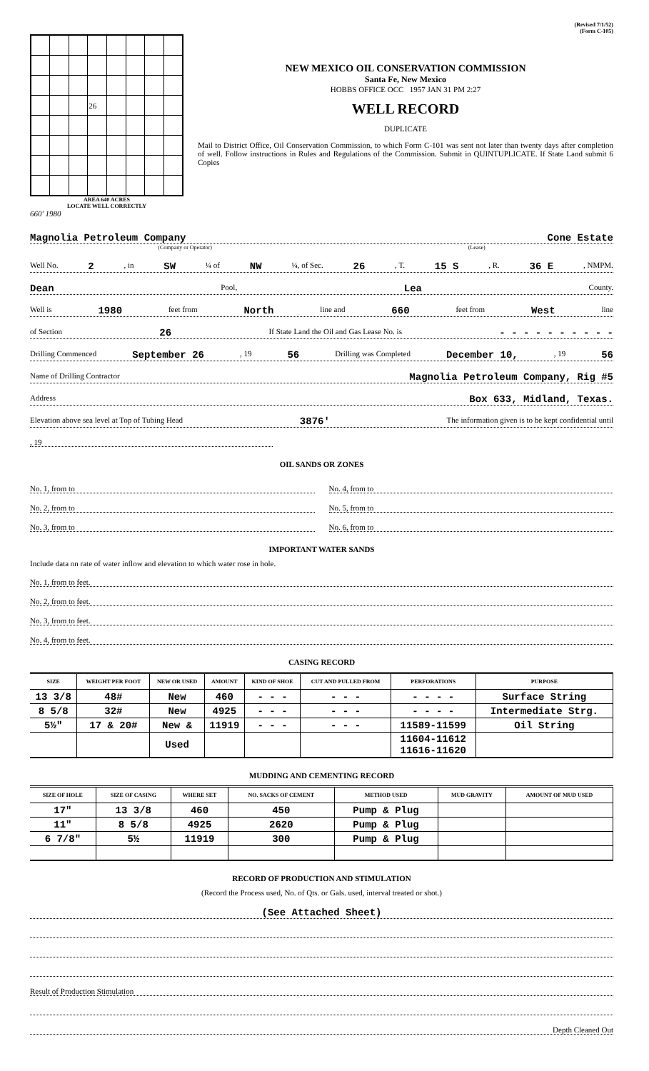(Revised 7/1/52)
(Form C-105)
| | | | 26 | | | | |
AREA 640 ACRES
LOCATE WELL CORRECTLY
660' 1980
NEW MEXICO OIL CONSERVATION COMMISSION
Santa Fe, New Mexico
HOBBS OFFICE OCC 1957 JAN 31 PM 2:27
WELL RECORD
DUPLICATE
Mail to District Office, Oil Conservation Commission, to which Form C-101 was sent not later than twenty days after completion of well. Follow instructions in Rules and Regulations of the Commission. Submit in QUINTUPLICATE. If State Land submit 6 Copies
Magnolia Petroleum Company Cone Estate
(Company or Operator) (Lease)
Well No. 2, in SW ¼ of NW ¼, of Sec. 26, T. 15 S, R. 36 E, NMPM.
Dean Pool, Lea County.
Well is 1980 feet from North line and 660 feet from West line
of Section 26 If State Land the Oil and Gas Lease No. is - - - - - - - - - -
Drilling Commenced September 26, 19 56 Drilling was Completed December 10,, 19 56
Name of Drilling Contractor Magnolia Petroleum Company, Rig #5
Address Box 633, Midland, Texas.
Elevation above sea level at Top of Tubing Head 3876' The information given is to be kept confidential until
, 19
OIL SANDS OR ZONES
No. 1, from to
No. 2, from to
No. 3, from to
No. 4, from to
No. 5, from to
No. 6, from to
IMPORTANT WATER SANDS
Include data on rate of water inflow and elevation to which water rose in hole.
No. 1, from to feet.
No. 2, from to feet.
No. 3, from to feet.
No. 4, from to feet.
CASING RECORD
| SIZE | WEIGHT PER FOOT | NEW OR USED | AMOUNT | KIND OF SHOE | CUT AND PULLED FROM | PERFORATIONS | PURPOSE |
| --- | --- | --- | --- | --- | --- | --- | --- |
| 13 3/8 | 48# | New | 460 | - - - | - - - | - - - - | Surface String |
| 8 5/8 | 32# | New | 4925 | - - - | - - - | - - - - | Intermediate Strg. |
| 5½" | 17 & 20# | New & | 11919 | - - - | - - - | 11589-11599 | Oil String |
| | | Used | | | | 11604-11612 11616-11620 | |
MUDDING AND CEMENTING RECORD
| SIZE OF HOLE | SIZE OF CASING | WHERE SET | NO. SACKS OF CEMENT | METHOD USED | MUD GRAVITY | AMOUNT OF MUD USED |
| --- | --- | --- | --- | --- | --- | --- |
| 17" | 13 3/8 | 460 | 450 | Pump & Plug | | |
| 11" | 8 5/8 | 4925 | 2620 | Pump & Plug | | |
| 6 7/8" | 5½ | 11919 | 300 | Pump & Plug | | |
RECORD OF PRODUCTION AND STIMULATION
(Record the Process used, No. of Qts. or Gals. used, interval treated or shot.)
(See Attached Sheet)
Result of Production Stimulation
Depth Cleaned Out